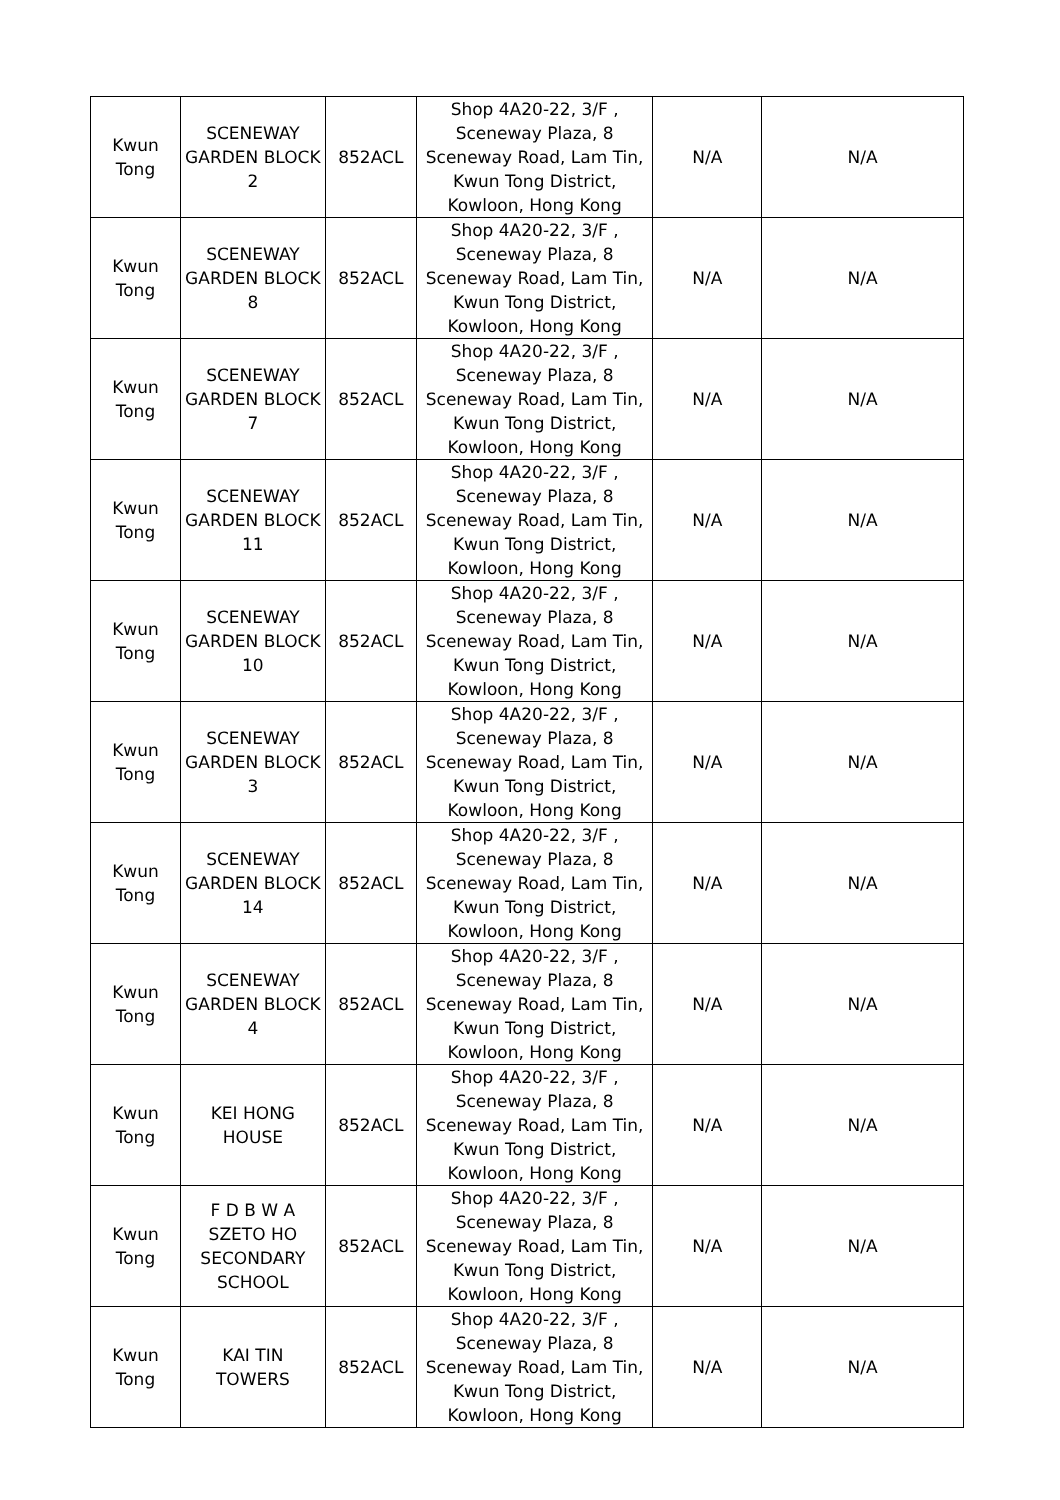| Kwun Tong | SCENEWAY GARDEN BLOCK 2 | 852ACL | Shop 4A20-22, 3/F , Sceneway Plaza, 8 Sceneway Road, Lam Tin, Kwun Tong District, Kowloon, Hong Kong | N/A | N/A |
| Kwun Tong | SCENEWAY GARDEN BLOCK 8 | 852ACL | Shop 4A20-22, 3/F , Sceneway Plaza, 8 Sceneway Road, Lam Tin, Kwun Tong District, Kowloon, Hong Kong | N/A | N/A |
| Kwun Tong | SCENEWAY GARDEN BLOCK 7 | 852ACL | Shop 4A20-22, 3/F , Sceneway Plaza, 8 Sceneway Road, Lam Tin, Kwun Tong District, Kowloon, Hong Kong | N/A | N/A |
| Kwun Tong | SCENEWAY GARDEN BLOCK 11 | 852ACL | Shop 4A20-22, 3/F , Sceneway Plaza, 8 Sceneway Road, Lam Tin, Kwun Tong District, Kowloon, Hong Kong | N/A | N/A |
| Kwun Tong | SCENEWAY GARDEN BLOCK 10 | 852ACL | Shop 4A20-22, 3/F , Sceneway Plaza, 8 Sceneway Road, Lam Tin, Kwun Tong District, Kowloon, Hong Kong | N/A | N/A |
| Kwun Tong | SCENEWAY GARDEN BLOCK 3 | 852ACL | Shop 4A20-22, 3/F , Sceneway Plaza, 8 Sceneway Road, Lam Tin, Kwun Tong District, Kowloon, Hong Kong | N/A | N/A |
| Kwun Tong | SCENEWAY GARDEN BLOCK 14 | 852ACL | Shop 4A20-22, 3/F , Sceneway Plaza, 8 Sceneway Road, Lam Tin, Kwun Tong District, Kowloon, Hong Kong | N/A | N/A |
| Kwun Tong | SCENEWAY GARDEN BLOCK 4 | 852ACL | Shop 4A20-22, 3/F , Sceneway Plaza, 8 Sceneway Road, Lam Tin, Kwun Tong District, Kowloon, Hong Kong | N/A | N/A |
| Kwun Tong | KEI HONG HOUSE | 852ACL | Shop 4A20-22, 3/F , Sceneway Plaza, 8 Sceneway Road, Lam Tin, Kwun Tong District, Kowloon, Hong Kong | N/A | N/A |
| Kwun Tong | F D B W A SZETO HO SECONDARY SCHOOL | 852ACL | Shop 4A20-22, 3/F , Sceneway Plaza, 8 Sceneway Road, Lam Tin, Kwun Tong District, Kowloon, Hong Kong | N/A | N/A |
| Kwun Tong | KAI TIN TOWERS | 852ACL | Shop 4A20-22, 3/F , Sceneway Plaza, 8 Sceneway Road, Lam Tin, Kwun Tong District, Kowloon, Hong Kong | N/A | N/A |